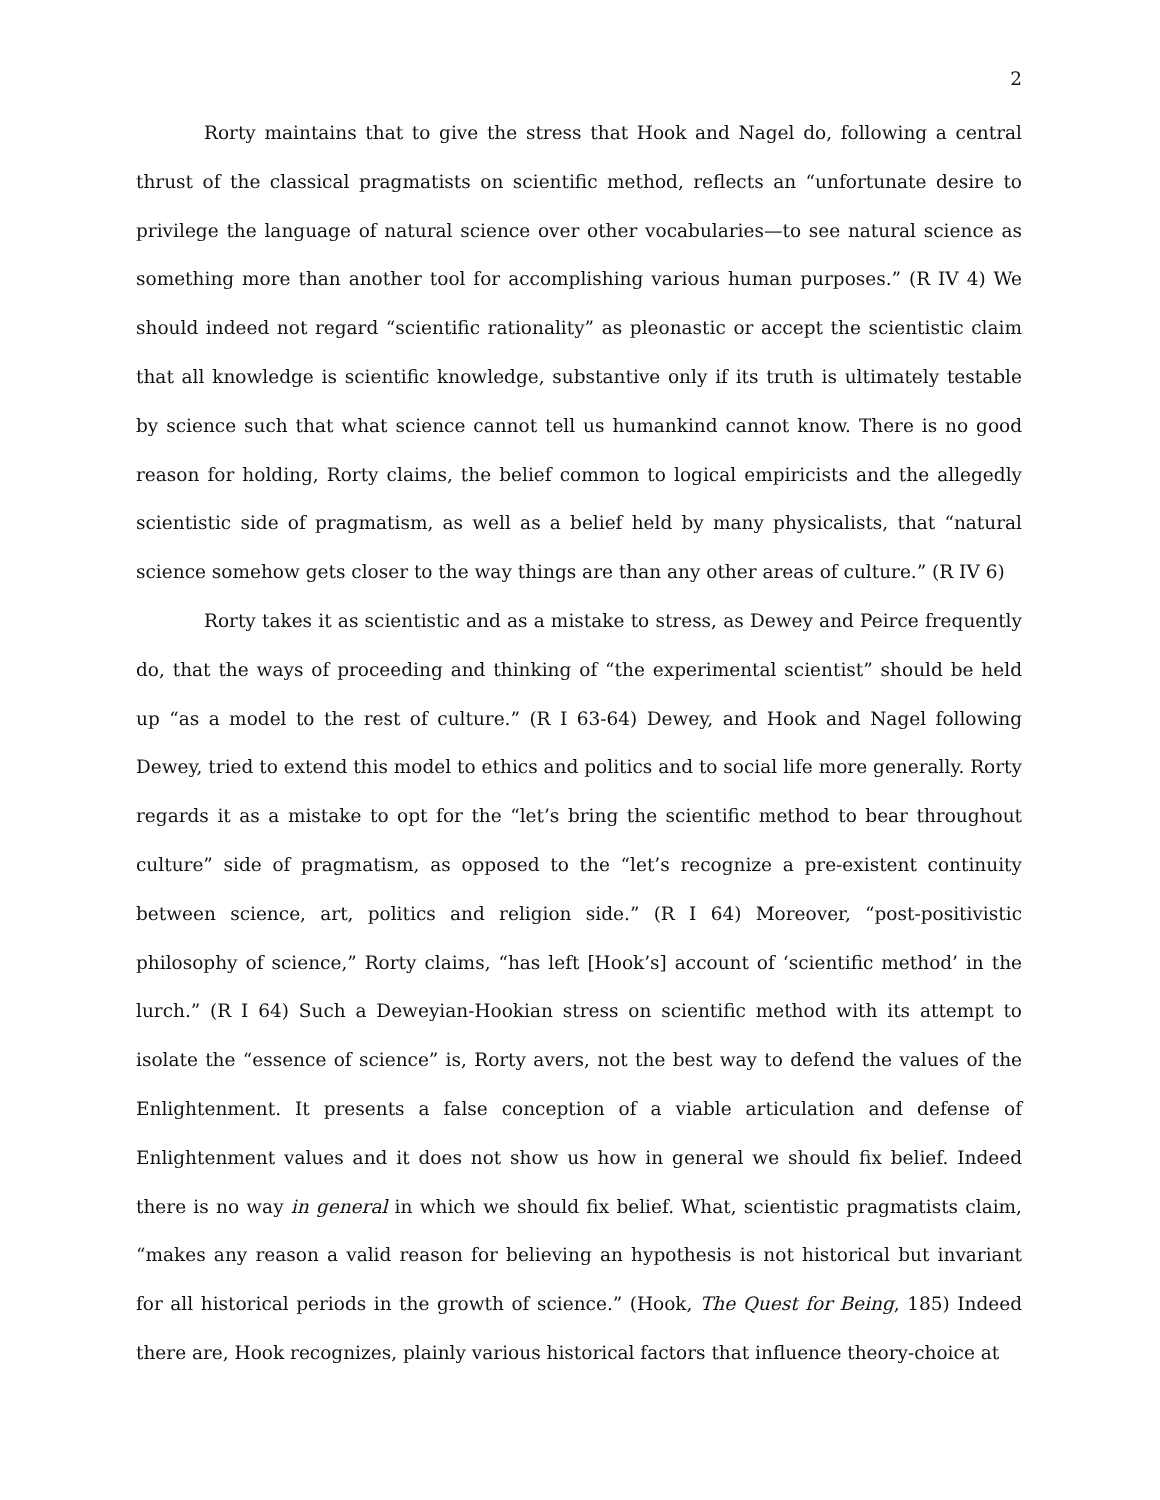2
Rorty maintains that to give the stress that Hook and Nagel do, following a central thrust of the classical pragmatists on scientific method, reflects an “unfortunate desire to privilege the language of natural science over other vocabularies—to see natural science as something more than another tool for accomplishing various human purposes.” (R IV 4) We should indeed not regard “scientific rationality” as pleonastic or accept the scientistic claim that all knowledge is scientific knowledge, substantive only if its truth is ultimately testable by science such that what science cannot tell us humankind cannot know. There is no good reason for holding, Rorty claims, the belief common to logical empiricists and the allegedly scientistic side of pragmatism, as well as a belief held by many physicalists, that “natural science somehow gets closer to the way things are than any other areas of culture.” (R IV 6)
Rorty takes it as scientistic and as a mistake to stress, as Dewey and Peirce frequently do, that the ways of proceeding and thinking of “the experimental scientist” should be held up “as a model to the rest of culture.” (R I 63-64) Dewey, and Hook and Nagel following Dewey, tried to extend this model to ethics and politics and to social life more generally. Rorty regards it as a mistake to opt for the “let’s bring the scientific method to bear throughout culture” side of pragmatism, as opposed to the “let’s recognize a pre-existent continuity between science, art, politics and religion side.” (R I 64) Moreover, “post-positivistic philosophy of science,” Rorty claims, “has left [Hook’s] account of ‘scientific method’ in the lurch.” (R I 64) Such a Deweyian-Hookian stress on scientific method with its attempt to isolate the “essence of science” is, Rorty avers, not the best way to defend the values of the Enlightenment. It presents a false conception of a viable articulation and defense of Enlightenment values and it does not show us how in general we should fix belief. Indeed there is no way in general in which we should fix belief. What, scientistic pragmatists claim, “makes any reason a valid reason for believing an hypothesis is not historical but invariant for all historical periods in the growth of science.” (Hook, The Quest for Being, 185) Indeed there are, Hook recognizes, plainly various historical factors that influence theory-choice at